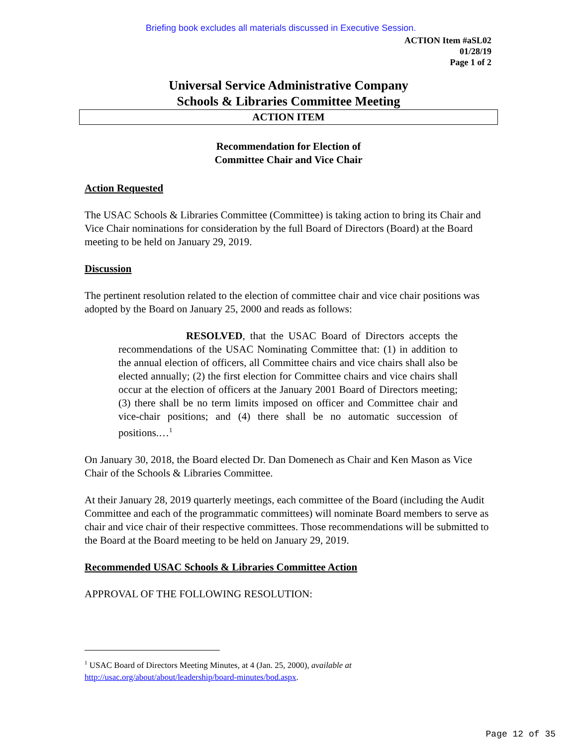Briefing book excludes all materials discussed in Executive Session.
ACTION Item #aSL02
01/28/19
Page 1 of 2
Universal Service Administrative Company
Schools & Libraries Committee Meeting
ACTION ITEM
Recommendation for Election of
Committee Chair and Vice Chair
Action Requested
The USAC Schools & Libraries Committee (Committee) is taking action to bring its Chair and Vice Chair nominations for consideration by the full Board of Directors (Board) at the Board meeting to be held on January 29, 2019.
Discussion
The pertinent resolution related to the election of committee chair and vice chair positions was adopted by the Board on January 25, 2000 and reads as follows:
RESOLVED, that the USAC Board of Directors accepts the recommendations of the USAC Nominating Committee that: (1) in addition to the annual election of officers, all Committee chairs and vice chairs shall also be elected annually; (2) the first election for Committee chairs and vice chairs shall occur at the election of officers at the January 2001 Board of Directors meeting; (3) there shall be no term limits imposed on officer and Committee chair and vice-chair positions; and (4) there shall be no automatic succession of positions.…<sup>1</sup>
On January 30, 2018, the Board elected Dr. Dan Domenech as Chair and Ken Mason as Vice Chair of the Schools & Libraries Committee.
At their January 28, 2019 quarterly meetings, each committee of the Board (including the Audit Committee and each of the programmatic committees) will nominate Board members to serve as chair and vice chair of their respective committees. Those recommendations will be submitted to the Board at the Board meeting to be held on January 29, 2019.
Recommended USAC Schools & Libraries Committee Action
APPROVAL OF THE FOLLOWING RESOLUTION:
<sup>1</sup> USAC Board of Directors Meeting Minutes, at 4 (Jan. 25, 2000), available at
http://usac.org/about/about/leadership/board-minutes/bod.aspx.
Page 12 of 35